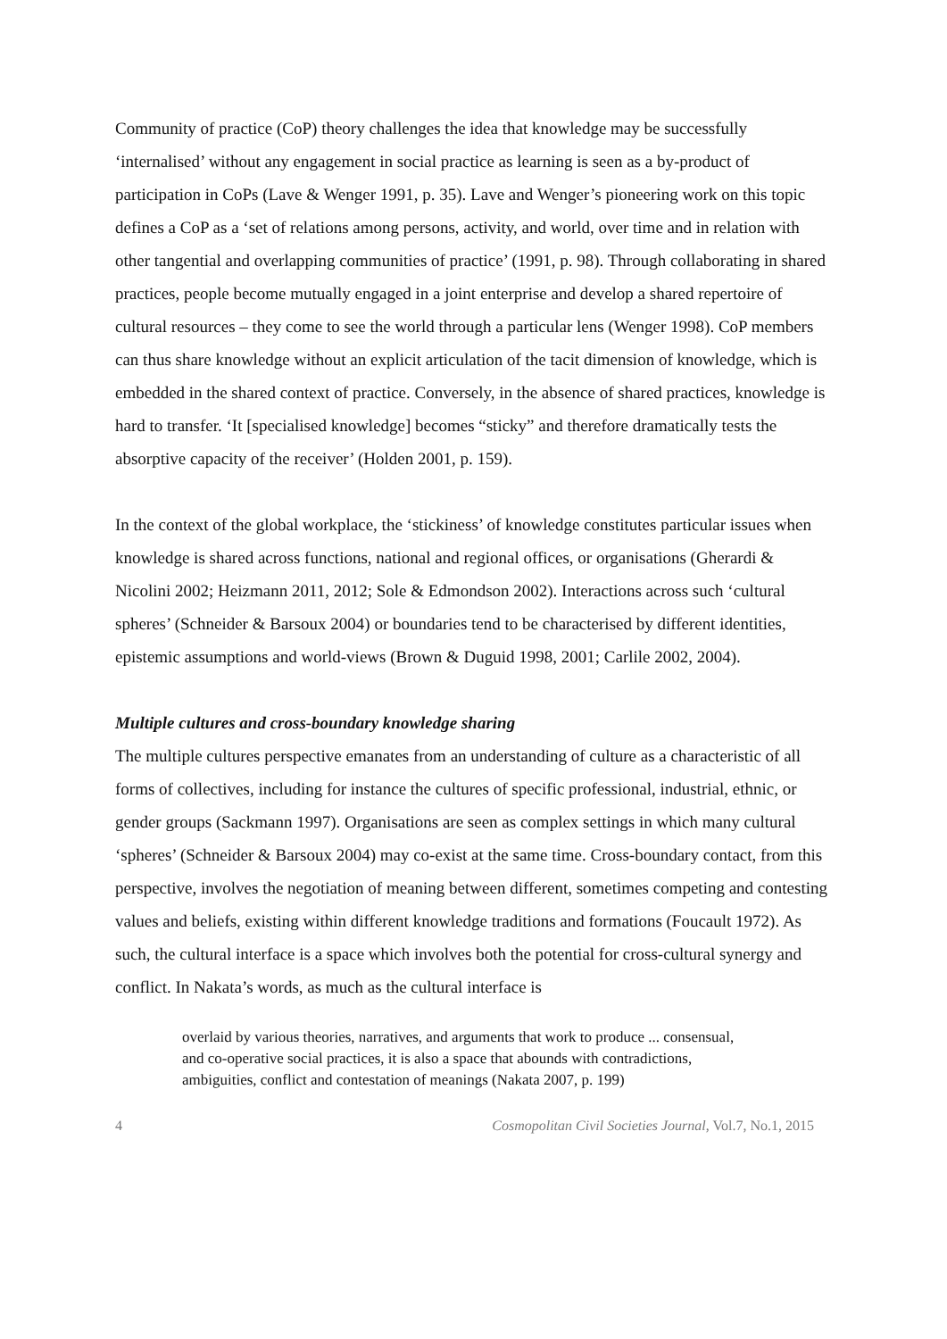Community of practice (CoP) theory challenges the idea that knowledge may be successfully ‘internalised’ without any engagement in social practice as learning is seen as a by-product of participation in CoPs (Lave & Wenger 1991, p. 35). Lave and Wenger’s pioneering work on this topic defines a CoP as a ‘set of relations among persons, activity, and world, over time and in relation with other tangential and overlapping communities of practice’ (1991, p. 98). Through collaborating in shared practices, people become mutually engaged in a joint enterprise and develop a shared repertoire of cultural resources – they come to see the world through a particular lens (Wenger 1998). CoP members can thus share knowledge without an explicit articulation of the tacit dimension of knowledge, which is embedded in the shared context of practice. Conversely, in the absence of shared practices, knowledge is hard to transfer. ‘It [specialised knowledge] becomes “sticky” and therefore dramatically tests the absorptive capacity of the receiver’ (Holden 2001, p. 159).
In the context of the global workplace, the ‘stickiness’ of knowledge constitutes particular issues when knowledge is shared across functions, national and regional offices, or organisations (Gherardi & Nicolini 2002; Heizmann 2011, 2012; Sole & Edmondson 2002). Interactions across such ‘cultural spheres’ (Schneider & Barsoux 2004) or boundaries tend to be characterised by different identities, epistemic assumptions and world-views (Brown & Duguid 1998, 2001; Carlile 2002, 2004).
Multiple cultures and cross-boundary knowledge sharing
The multiple cultures perspective emanates from an understanding of culture as a characteristic of all forms of collectives, including for instance the cultures of specific professional, industrial, ethnic, or gender groups (Sackmann 1997). Organisations are seen as complex settings in which many cultural ‘spheres’ (Schneider & Barsoux 2004) may co-exist at the same time. Cross-boundary contact, from this perspective, involves the negotiation of meaning between different, sometimes competing and contesting values and beliefs, existing within different knowledge traditions and formations (Foucault 1972). As such, the cultural interface is a space which involves both the potential for cross-cultural synergy and conflict. In Nakata’s words, as much as the cultural interface is
overlaid by various theories, narratives, and arguments that work to produce ... consensual, and co-operative social practices, it is also a space that abounds with contradictions, ambiguities, conflict and contestation of meanings (Nakata 2007, p. 199)
4 Cosmopolitan Civil Societies Journal, Vol.7, No.1, 2015